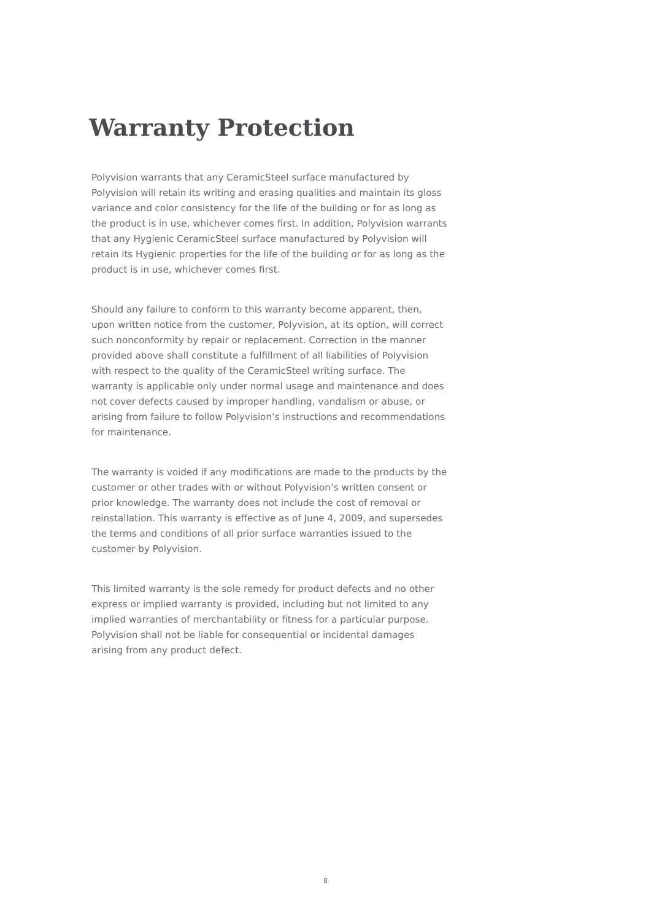Warranty Protection
Polyvision warrants that any CeramicSteel surface manufactured by Polyvision will retain its writing and erasing qualities and maintain its gloss variance and color consistency for the life of the building or for as long as the product is in use, whichever comes first. In addition, Polyvision warrants that any Hygienic CeramicSteel surface manufactured by Polyvision will retain its Hygienic properties for the life of the building or for as long as the product is in use, whichever comes first.
Should any failure to conform to this warranty become apparent, then, upon written notice from the customer, Polyvision, at its option, will correct such nonconformity by repair or replacement. Correction in the manner provided above shall constitute a fulfillment of all liabilities of Polyvision with respect to the quality of the CeramicSteel writing surface. The warranty is applicable only under normal usage and maintenance and does not cover defects caused by improper handling, vandalism or abuse, or arising from failure to follow Polyvision’s instructions and recommendations for maintenance.
The warranty is voided if any modifications are made to the products by the customer or other trades with or without Polyvision’s written consent or prior knowledge. The warranty does not include the cost of removal or reinstallation. This warranty is effective as of June 4, 2009, and supersedes the terms and conditions of all prior surface warranties issued to the customer by Polyvision.
This limited warranty is the sole remedy for product defects and no other express or implied warranty is provided, including but not limited to any implied warranties of merchantability or fitness for a particular purpose. Polyvision shall not be liable for consequential or incidental damages arising from any product defect.
8